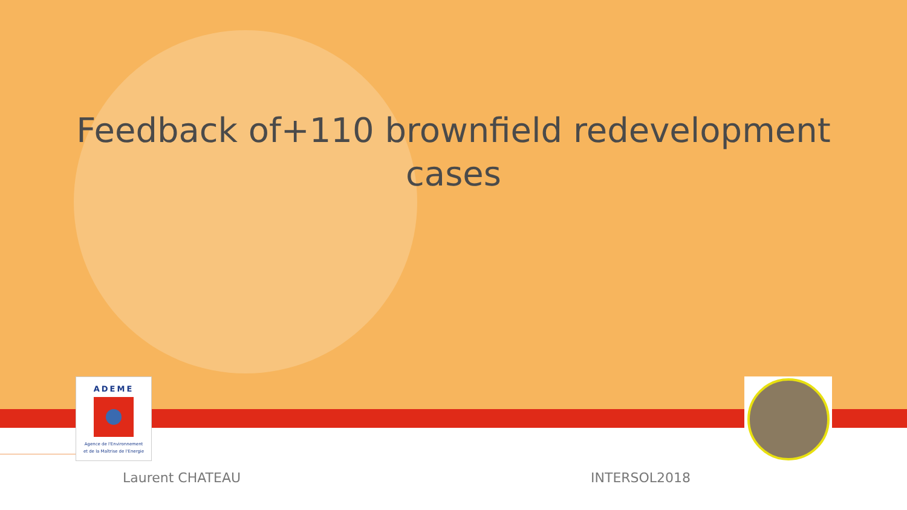Feedback of+110 brownfield redevelopment cases
ADEME
Agence de l'Environnement
et de la Maîtrise de l'Energie
Laurent CHATEAU INTERSOL2018